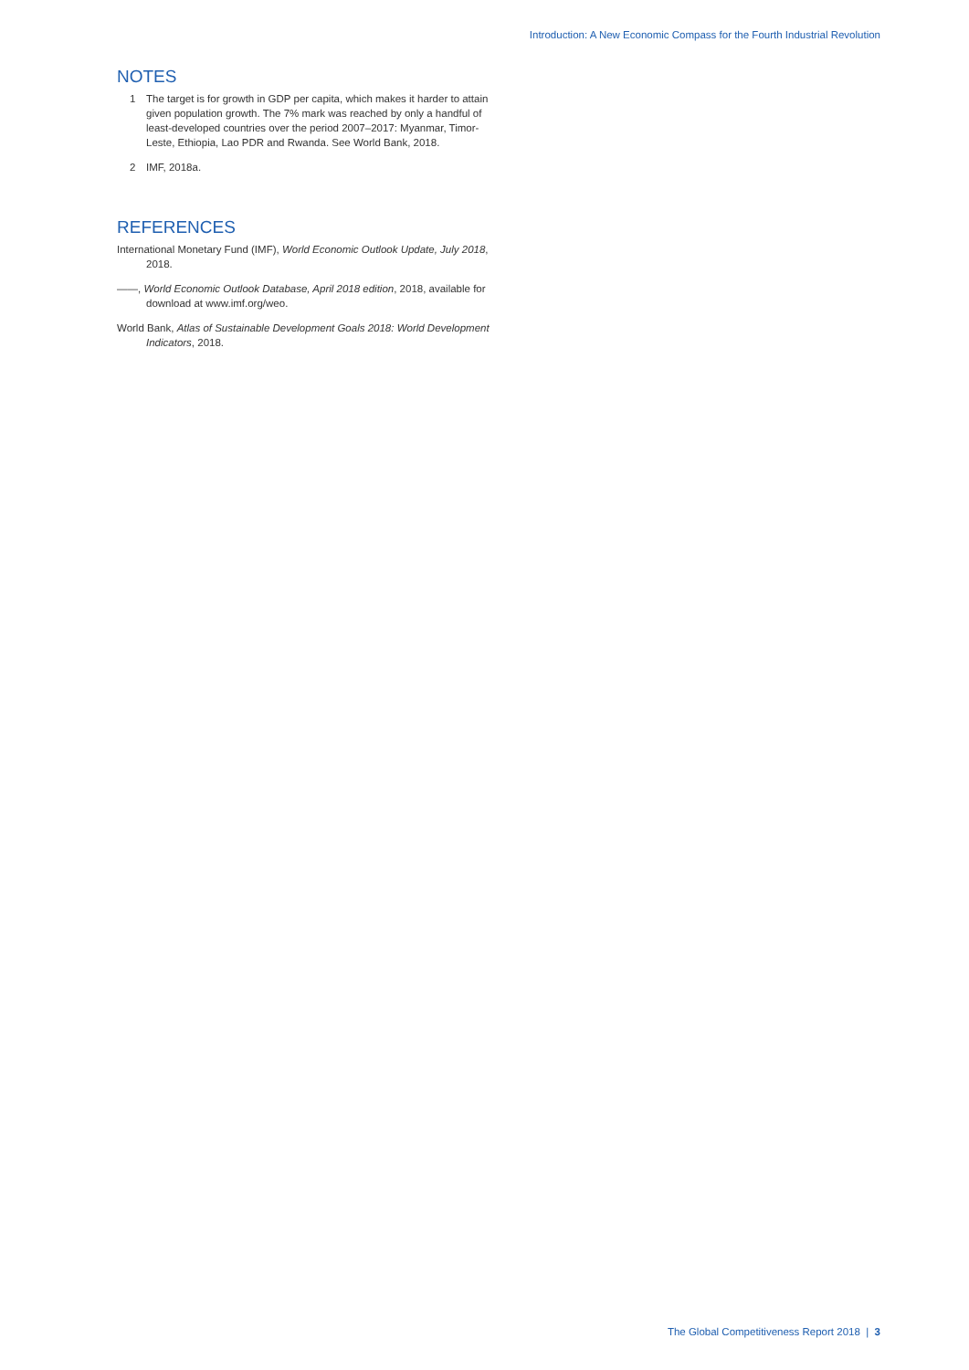Introduction: A New Economic Compass for the Fourth Industrial Revolution
NOTES
1 The target is for growth in GDP per capita, which makes it harder to attain given population growth. The 7% mark was reached by only a handful of least-developed countries over the period 2007–2017: Myanmar, Timor-Leste, Ethiopia, Lao PDR and Rwanda. See World Bank, 2018.
2 IMF, 2018a.
REFERENCES
International Monetary Fund (IMF), World Economic Outlook Update, July 2018, 2018.
——, World Economic Outlook Database, April 2018 edition, 2018, available for download at www.imf.org/weo.
World Bank, Atlas of Sustainable Development Goals 2018: World Development Indicators, 2018.
The Global Competitiveness Report 2018 | 3